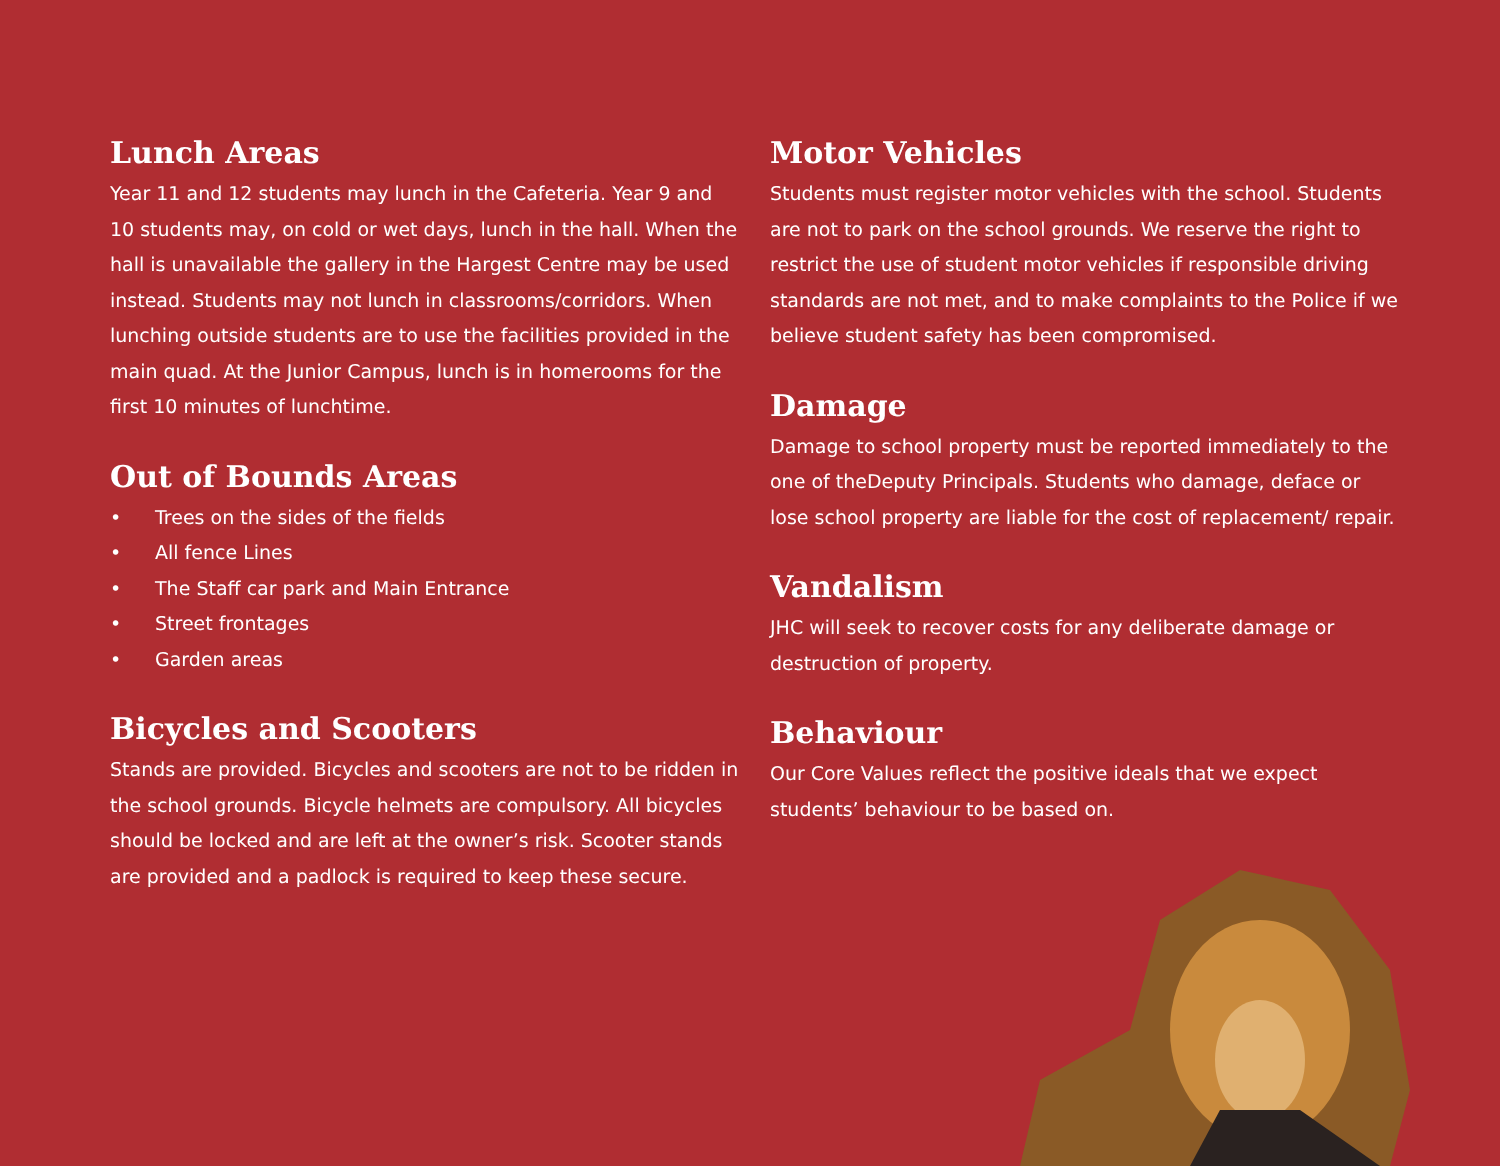Lunch Areas
Year 11 and 12 students may lunch in the Cafeteria. Year 9 and 10 students may, on cold or wet days, lunch in the hall. When the hall is unavailable the gallery in the Hargest Centre may be used instead. Students may not lunch in classrooms/corridors. When lunching outside students are to use the facilities provided in the main quad. At the Junior Campus, lunch is in homerooms for the first 10 minutes of lunchtime.
Out of Bounds Areas
• Trees on the sides of the fields
• All fence Lines
• The Staff car park and Main Entrance
• Street frontages
• Garden areas
Bicycles and Scooters
Stands are provided. Bicycles and scooters are not to be ridden in the school grounds. Bicycle helmets are compulsory. All bicycles should be locked and are left at the owner’s risk. Scooter stands are provided and a padlock is required to keep these secure.
Motor Vehicles
Students must register motor vehicles with the school. Students are not to park on the school grounds. We reserve the right to restrict the use of student motor vehicles if responsible driving standards are not met, and to make complaints to the Police if we believe student safety has been compromised.
Damage
Damage to school property must be reported immediately to the one of theDeputy Principals. Students who damage, deface or lose school property are liable for the cost of replacement/ repair.
Vandalism
JHC will seek to recover costs for any deliberate damage or destruction of property.
Behaviour
Our Core Values reflect the positive ideals that we expect students’ behaviour to be based on.